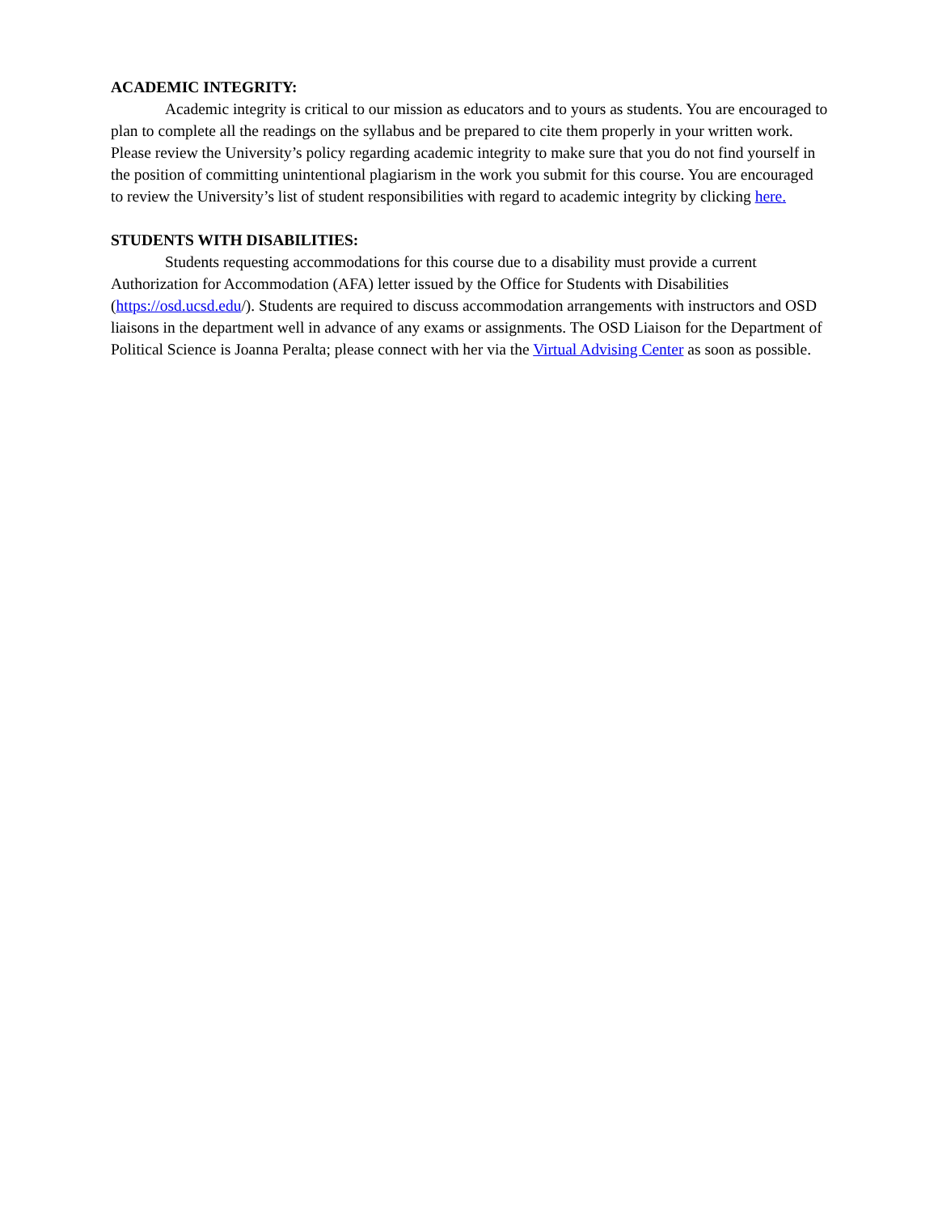ACADEMIC INTEGRITY:
Academic integrity is critical to our mission as educators and to yours as students. You are encouraged to plan to complete all the readings on the syllabus and be prepared to cite them properly in your written work. Please review the University’s policy regarding academic integrity to make sure that you do not find yourself in the position of committing unintentional plagiarism in the work you submit for this course. You are encouraged to review the University’s list of student responsibilities with regard to academic integrity by clicking here.
STUDENTS WITH DISABILITIES:
Students requesting accommodations for this course due to a disability must provide a current Authorization for Accommodation (AFA) letter issued by the Office for Students with Disabilities (https://osd.ucsd.edu/). Students are required to discuss accommodation arrangements with instructors and OSD liaisons in the department well in advance of any exams or assignments. The OSD Liaison for the Department of Political Science is Joanna Peralta; please connect with her via the Virtual Advising Center as soon as possible.